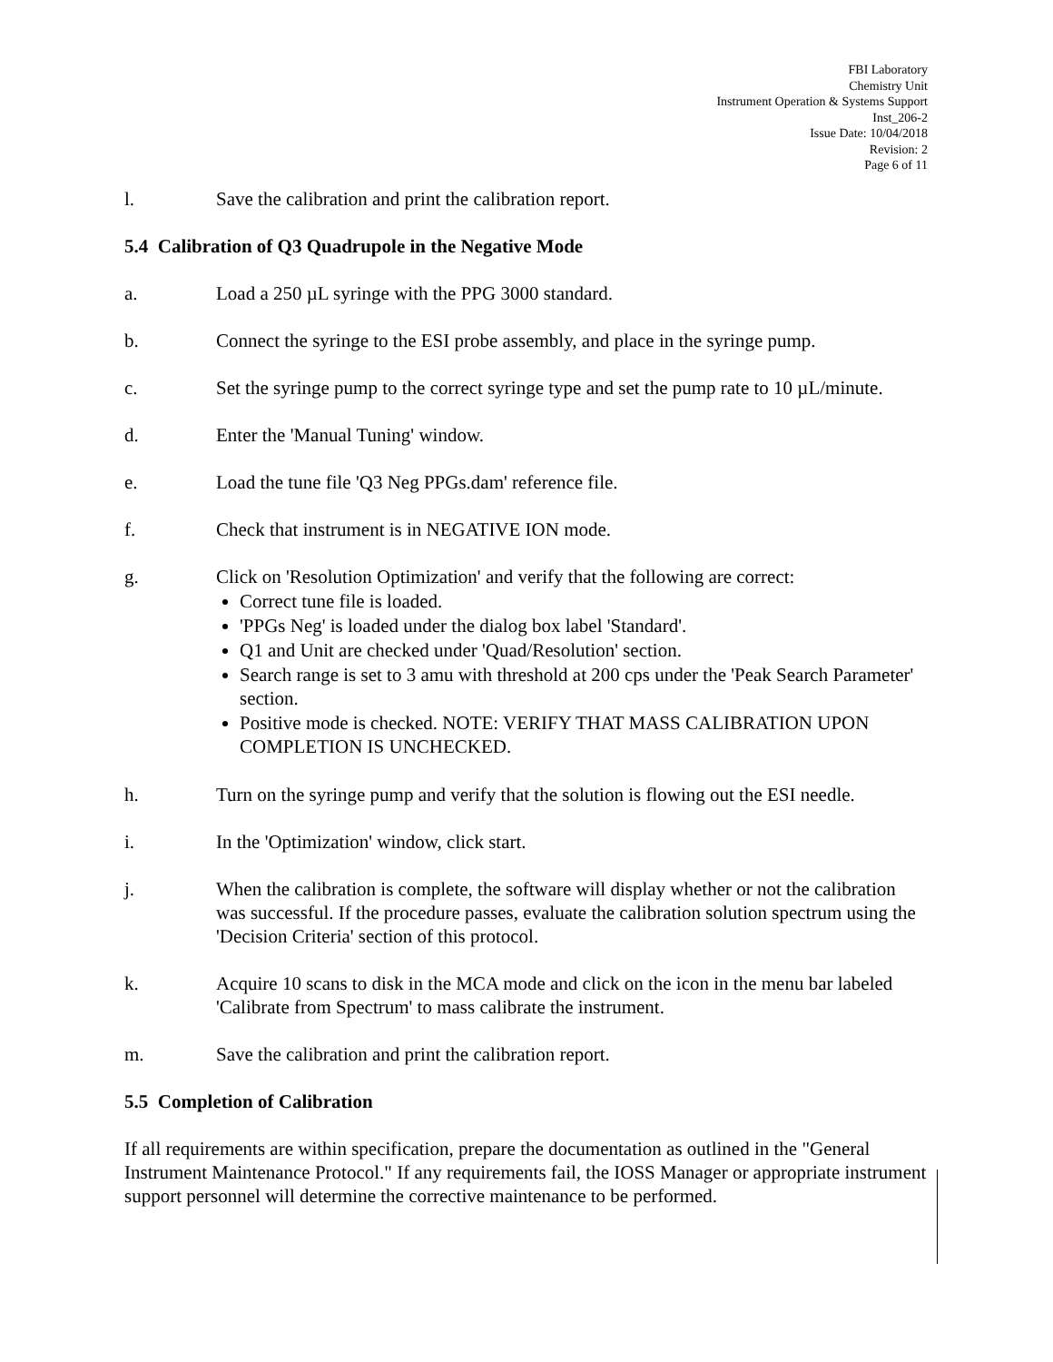FBI Laboratory
Chemistry Unit
Instrument Operation & Systems Support
Inst_206-2
Issue Date: 10/04/2018
Revision: 2
Page 6 of 11
l. Save the calibration and print the calibration report.
5.4 Calibration of Q3 Quadrupole in the Negative Mode
a. Load a 250 µL syringe with the PPG 3000 standard.
b. Connect the syringe to the ESI probe assembly, and place in the syringe pump.
c. Set the syringe pump to the correct syringe type and set the pump rate to 10 µL/minute.
d. Enter the 'Manual Tuning' window.
e. Load the tune file 'Q3 Neg PPGs.dam' reference file.
f. Check that instrument is in NEGATIVE ION mode.
g. Click on 'Resolution Optimization' and verify that the following are correct:
Correct tune file is loaded.
'PPGs Neg' is loaded under the dialog box label 'Standard'.
Q1 and Unit are checked under 'Quad/Resolution' section.
Search range is set to 3 amu with threshold at 200 cps under the 'Peak Search Parameter' section.
Positive mode is checked. NOTE: VERIFY THAT MASS CALIBRATION UPON COMPLETION IS UNCHECKED.
h. Turn on the syringe pump and verify that the solution is flowing out the ESI needle.
i. In the 'Optimization' window, click start.
j. When the calibration is complete, the software will display whether or not the calibration was successful. If the procedure passes, evaluate the calibration solution spectrum using the 'Decision Criteria' section of this protocol.
k. Acquire 10 scans to disk in the MCA mode and click on the icon in the menu bar labeled 'Calibrate from Spectrum' to mass calibrate the instrument.
m. Save the calibration and print the calibration report.
5.5 Completion of Calibration
If all requirements are within specification, prepare the documentation as outlined in the "General Instrument Maintenance Protocol." If any requirements fail, the IOSS Manager or appropriate instrument support personnel will determine the corrective maintenance to be performed.